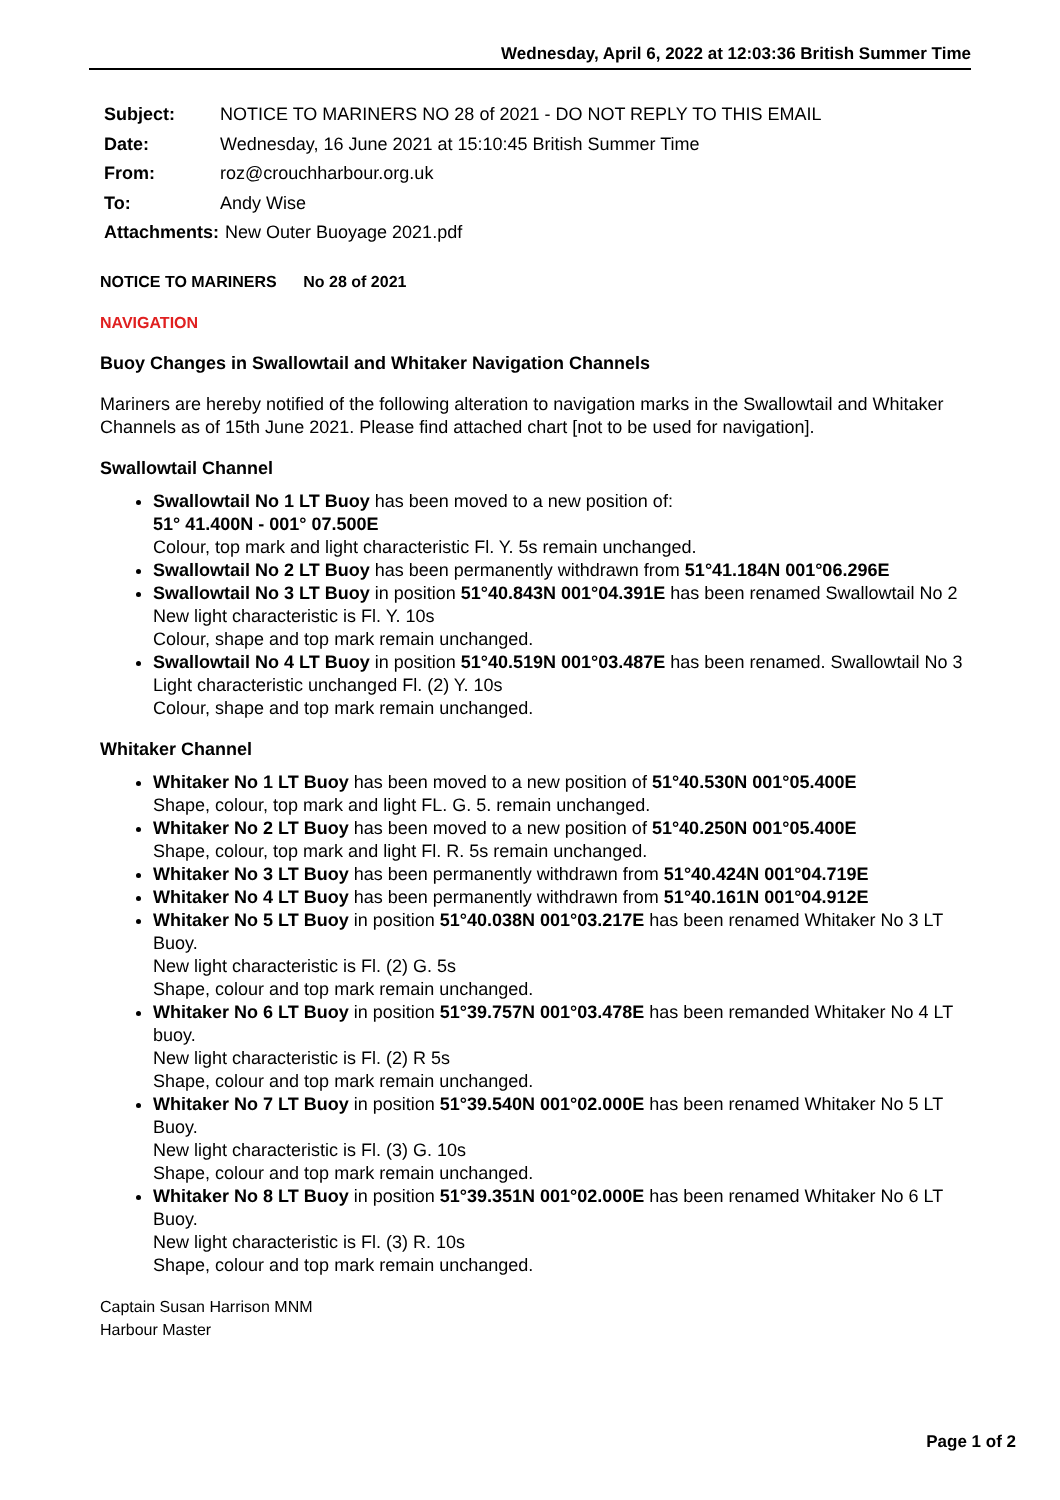Wednesday, April 6, 2022 at 12:03:36 British Summer Time
Subject: NOTICE TO MARINERS NO 28 of 2021 - DO NOT REPLY TO THIS EMAIL
Date: Wednesday, 16 June 2021 at 15:10:45 British Summer Time
From: roz@crouchharbour.org.uk
To: Andy Wise
Attachments: New Outer Buoyage 2021.pdf
NOTICE TO MARINERS No 28 of 2021
NAVIGATION
Buoy Changes in Swallowtail and Whitaker Navigation Channels
Mariners are hereby notified of the following alteration to navigation marks in the Swallowtail and Whitaker Channels as of 15th June 2021. Please find attached chart [not to be used for navigation].
Swallowtail Channel
Swallowtail No 1 LT Buoy has been moved to a new position of:
51° 41.400N - 001° 07.500E
Colour, top mark and light characteristic Fl. Y. 5s remain unchanged.
Swallowtail No 2 LT Buoy has been permanently withdrawn from 51°41.184N 001°06.296E
Swallowtail No 3 LT Buoy in position 51°40.843N 001°04.391E has been renamed Swallowtail No 2
New light characteristic is Fl. Y. 10s
Colour, shape and top mark remain unchanged.
Swallowtail No 4 LT Buoy in position 51°40.519N 001°03.487E has been renamed. Swallowtail No 3
Light characteristic unchanged Fl. (2) Y. 10s
Colour, shape and top mark remain unchanged.
Whitaker Channel
Whitaker No 1 LT Buoy has been moved to a new position of 51°40.530N 001°05.400E
Shape, colour, top mark and light FL. G. 5. remain unchanged.
Whitaker No 2 LT Buoy has been moved to a new position of 51°40.250N 001°05.400E
Shape, colour, top mark and light Fl. R. 5s remain unchanged.
Whitaker No 3 LT Buoy has been permanently withdrawn from 51°40.424N 001°04.719E
Whitaker No 4 LT Buoy has been permanently withdrawn from 51°40.161N 001°04.912E
Whitaker No 5 LT Buoy in position 51°40.038N 001°03.217E has been renamed Whitaker No 3 LT Buoy.
New light characteristic is Fl. (2) G. 5s
Shape, colour and top mark remain unchanged.
Whitaker No 6 LT Buoy in position 51°39.757N 001°03.478E has been remanded Whitaker No 4 LT buoy.
New light characteristic is Fl. (2) R 5s
Shape, colour and top mark remain unchanged.
Whitaker No 7 LT Buoy in position 51°39.540N 001°02.000E has been renamed Whitaker No 5 LT Buoy.
New light characteristic is Fl. (3) G. 10s
Shape, colour and top mark remain unchanged.
Whitaker No 8 LT Buoy in position 51°39.351N 001°02.000E has been renamed Whitaker No 6 LT Buoy.
New light characteristic is Fl. (3) R. 10s
Shape, colour and top mark remain unchanged.
Captain Susan Harrison MNM
Harbour Master
Page 1 of 2